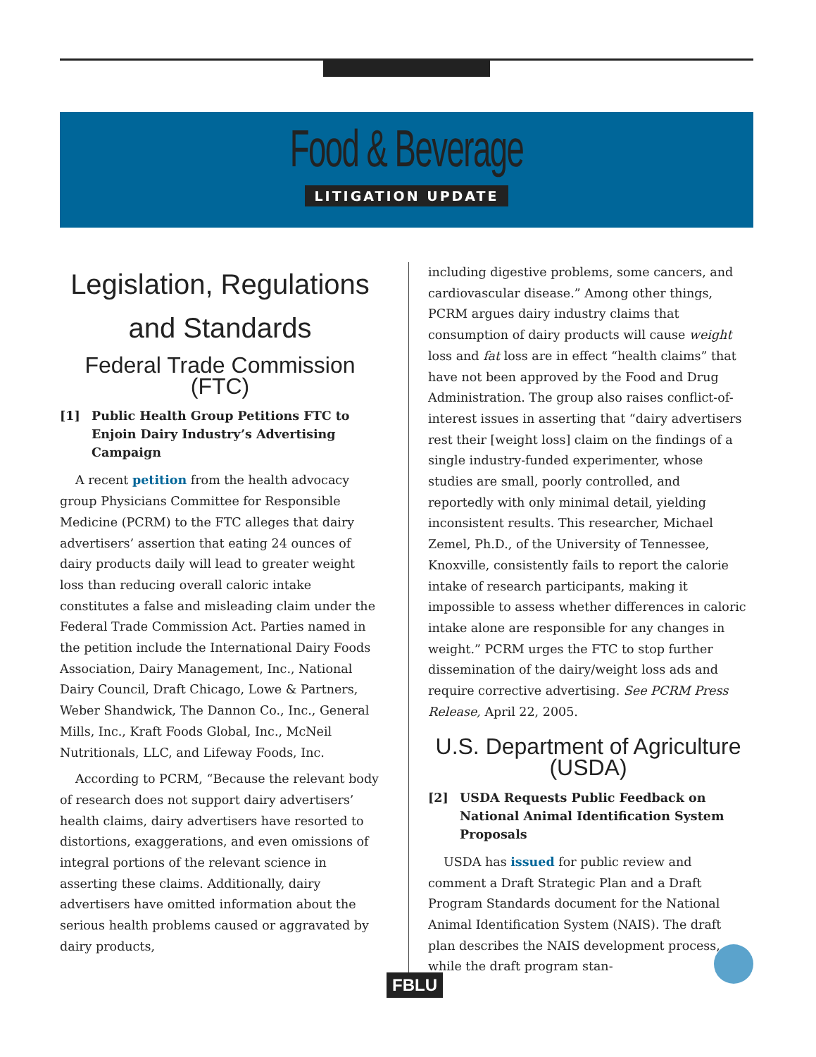Food & Beverage
LITIGATION UPDATE
Legislation, Regulations and Standards
Federal Trade Commission (FTC)
[1] Public Health Group Petitions FTC to Enjoin Dairy Industry’s Advertising Campaign
A recent petition from the health advocacy group Physicians Committee for Responsible Medicine (PCRM) to the FTC alleges that dairy advertisers’ assertion that eating 24 ounces of dairy products daily will lead to greater weight loss than reducing overall caloric intake constitutes a false and misleading claim under the Federal Trade Commission Act. Parties named in the petition include the International Dairy Foods Association, Dairy Management, Inc., National Dairy Council, Draft Chicago, Lowe & Partners, Weber Shandwick, The Dannon Co., Inc., General Mills, Inc., Kraft Foods Global, Inc., McNeil Nutritionals, LLC, and Lifeway Foods, Inc.
According to PCRM, “Because the relevant body of research does not support dairy advertisers’ health claims, dairy advertisers have resorted to distortions, exaggerations, and even omissions of integral portions of the relevant science in asserting these claims. Additionally, dairy advertisers have omitted information about the serious health problems caused or aggravated by dairy products,
including digestive problems, some cancers, and cardiovascular disease.” Among other things, PCRM argues dairy industry claims that consumption of dairy products will cause weight loss and fat loss are in effect “health claims” that have not been approved by the Food and Drug Administration. The group also raises conflict-of-interest issues in asserting that “dairy advertisers rest their [weight loss] claim on the findings of a single industry-funded experimenter, whose studies are small, poorly controlled, and reportedly with only minimal detail, yielding inconsistent results. This researcher, Michael Zemel, Ph.D., of the University of Tennessee, Knoxville, consistently fails to report the calorie intake of research participants, making it impossible to assess whether differences in caloric intake alone are responsible for any changes in weight.” PCRM urges the FTC to stop further dissemination of the dairy/weight loss ads and require corrective advertising. See PCRM Press Release, April 22, 2005.
U.S. Department of Agriculture (USDA)
[2] USDA Requests Public Feedback on National Animal Identification System Proposals
USDA has issued for public review and comment a Draft Strategic Plan and a Draft Program Standards document for the National Animal Identification System (NAIS). The draft plan describes the NAIS development process, while the draft program stan-
FBLU